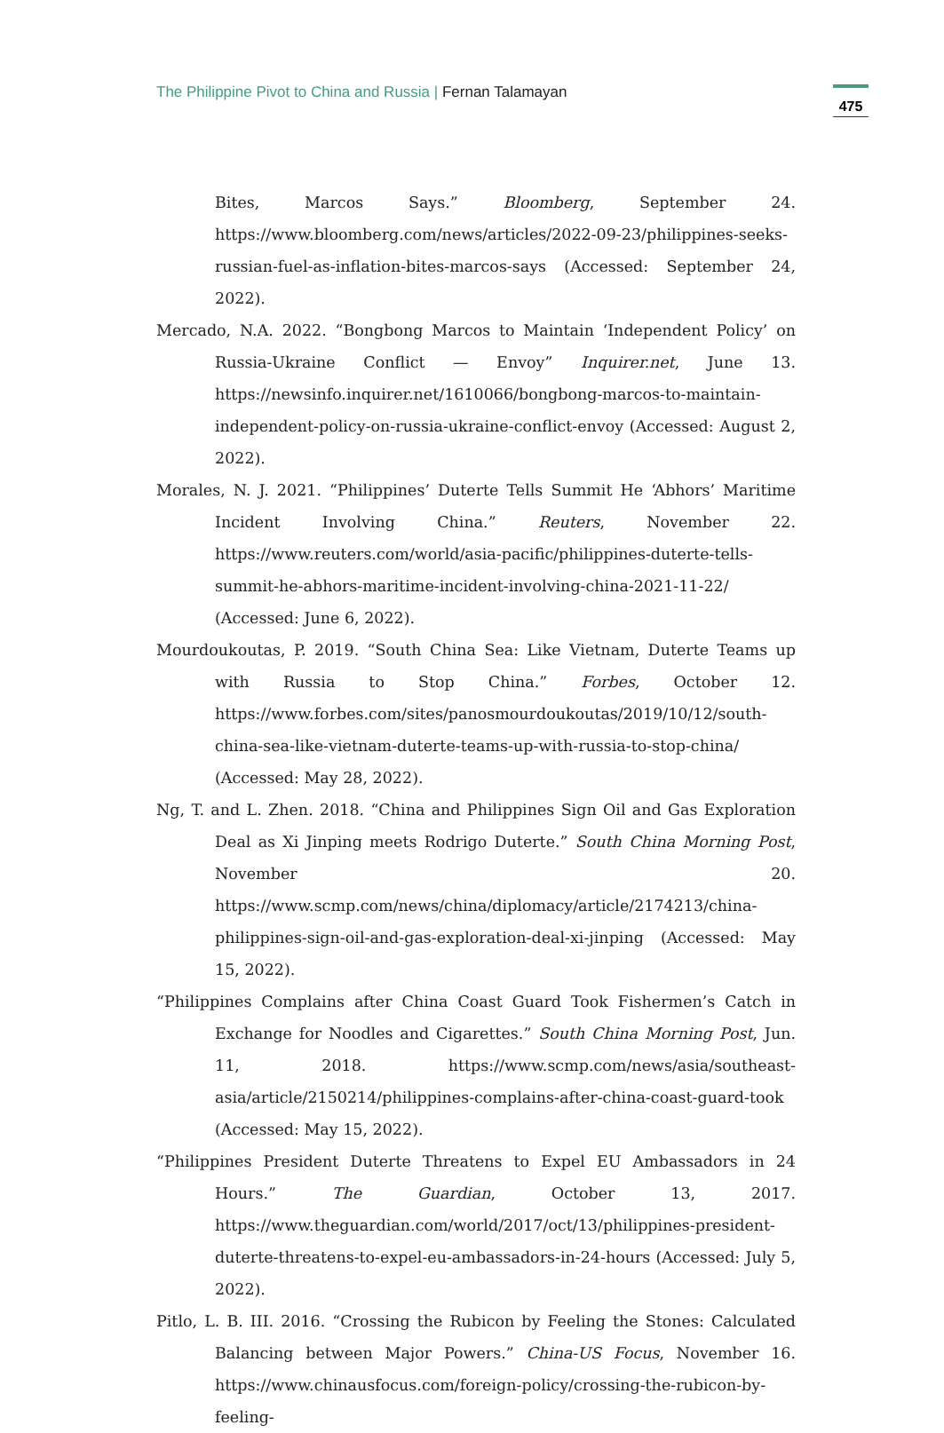The Philippine Pivot to China and Russia | Fernan Talamayan
475
Bites, Marcos Says.” Bloomberg, September 24. https://www.bloomberg.com/news/articles/2022-09-23/philippines-seeks-russian-fuel-as-inflation-bites-marcos-says (Accessed: September 24, 2022).
Mercado, N.A. 2022. “Bongbong Marcos to Maintain ‘Independent Policy’ on Russia-Ukraine Conflict — Envoy” Inquirer.net, June 13. https://newsinfo.inquirer.net/1610066/bongbong-marcos-to-maintain-independent-policy-on-russia-ukraine-conflict-envoy (Accessed: August 2, 2022).
Morales, N. J. 2021. “Philippines’ Duterte Tells Summit He ‘Abhors’ Maritime Incident Involving China.” Reuters, November 22. https://www.reuters.com/world/asia-pacific/philippines-duterte-tells-summit-he-abhors-maritime-incident-involving-china-2021-11-22/ (Accessed: June 6, 2022).
Mourdoukoutas, P. 2019. “South China Sea: Like Vietnam, Duterte Teams up with Russia to Stop China.” Forbes, October 12. https://www.forbes.com/sites/panosmourdoukoutas/2019/10/12/south-china-sea-like-vietnam-duterte-teams-up-with-russia-to-stop-china/ (Accessed: May 28, 2022).
Ng, T. and L. Zhen. 2018. “China and Philippines Sign Oil and Gas Exploration Deal as Xi Jinping meets Rodrigo Duterte.” South China Morning Post, November 20. https://www.scmp.com/news/china/diplomacy/article/2174213/china-philippines-sign-oil-and-gas-exploration-deal-xi-jinping (Accessed: May 15, 2022).
“Philippines Complains after China Coast Guard Took Fishermen’s Catch in Exchange for Noodles and Cigarettes.” South China Morning Post, Jun. 11, 2018. https://www.scmp.com/news/asia/southeast-asia/article/2150214/philippines-complains-after-china-coast-guard-took (Accessed: May 15, 2022).
“Philippines President Duterte Threatens to Expel EU Ambassadors in 24 Hours.” The Guardian, October 13, 2017. https://www.theguardian.com/world/2017/oct/13/philippines-president-duterte-threatens-to-expel-eu-ambassadors-in-24-hours (Accessed: July 5, 2022).
Pitlo, L. B. III. 2016. “Crossing the Rubicon by Feeling the Stones: Calculated Balancing between Major Powers.” China-US Focus, November 16. https://www.chinausfocus.com/foreign-policy/crossing-the-rubicon-by-feeling-